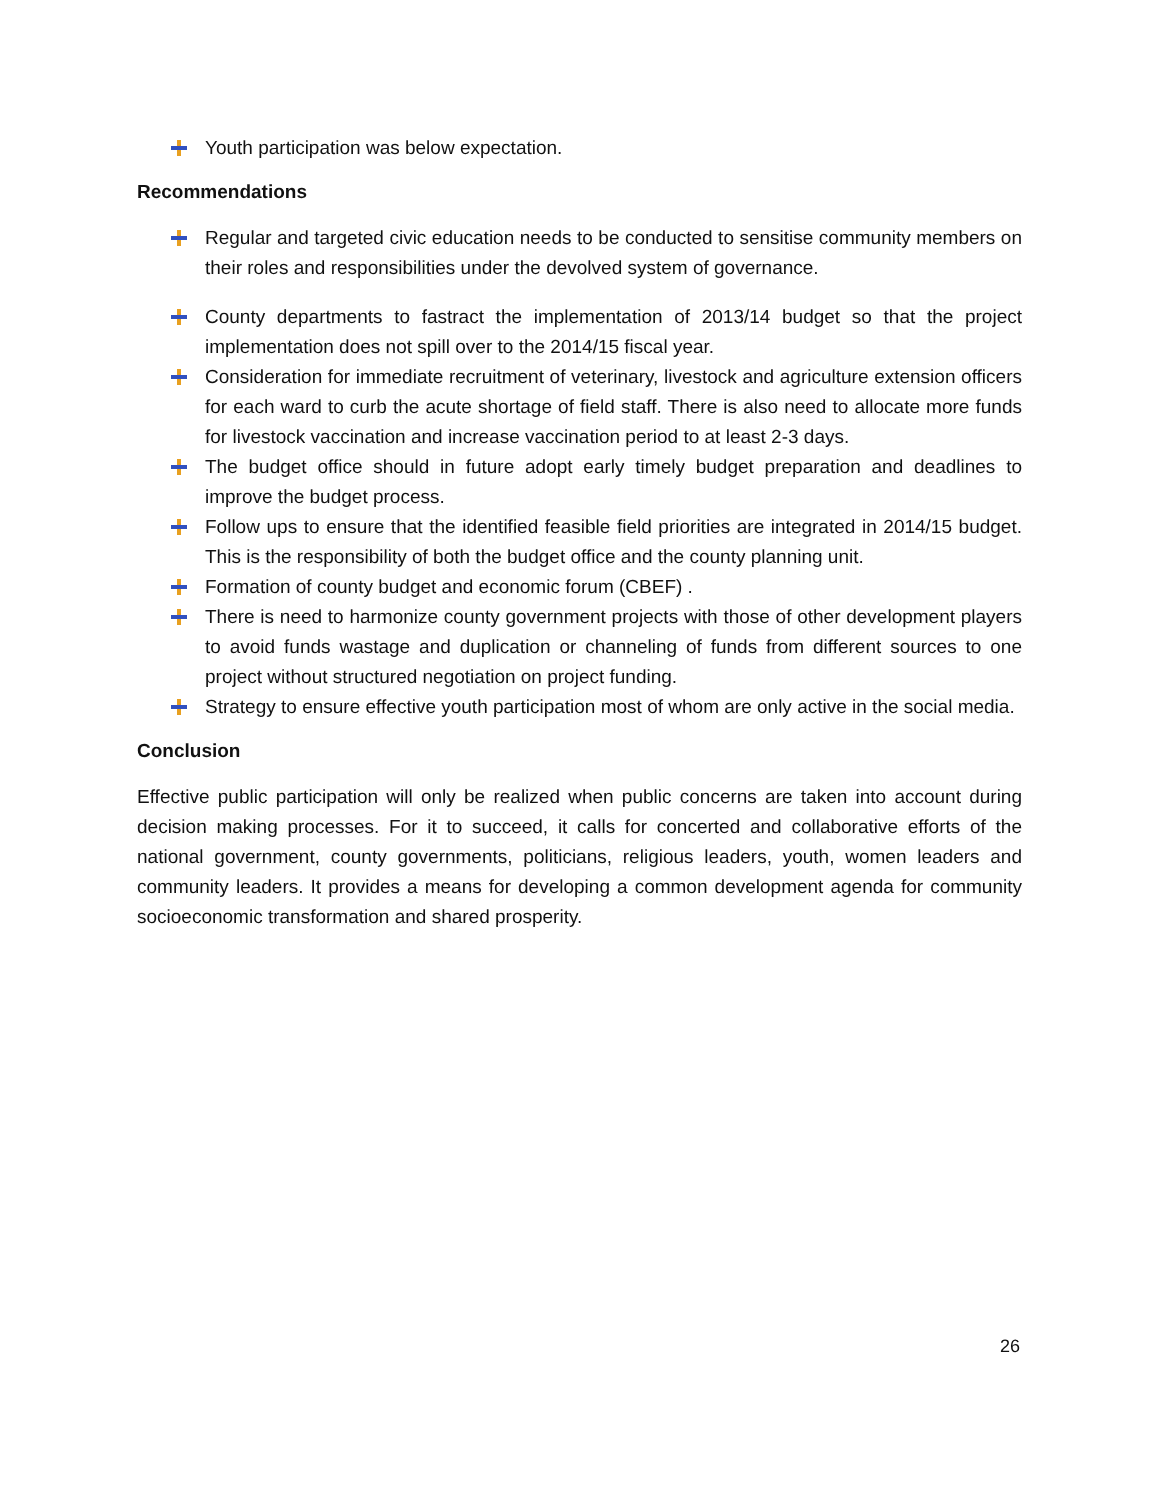Youth participation was below expectation.
Recommendations
Regular and targeted civic education needs to be conducted to sensitise community members on their roles and responsibilities under the devolved system of governance.
County departments to fastract the implementation of 2013/14 budget so that the project implementation does not spill over to the 2014/15 fiscal year.
Consideration for immediate recruitment of veterinary, livestock and agriculture extension officers for each ward to curb the acute shortage of field staff. There is also need to allocate more funds for livestock vaccination and increase vaccination period to at least 2-3 days.
The budget office should in future adopt early timely budget preparation and deadlines to improve the budget process.
Follow ups to ensure that the identified feasible field priorities are integrated in 2014/15 budget. This is the responsibility of both the budget office and the county planning unit.
Formation of county budget and economic forum (CBEF) .
There is need to harmonize county government projects with those of other development players to avoid funds wastage and duplication or channeling of funds from different sources to one project without structured negotiation on project funding.
Strategy to ensure effective youth participation most of whom are only active in the social media.
Conclusion
Effective public participation will only be realized when public concerns are taken into account during decision making processes. For it to succeed, it calls for concerted and collaborative efforts of the national government, county governments, politicians, religious leaders, youth, women leaders and community leaders. It provides a means for developing a common development agenda for community socioeconomic transformation and shared prosperity.
26